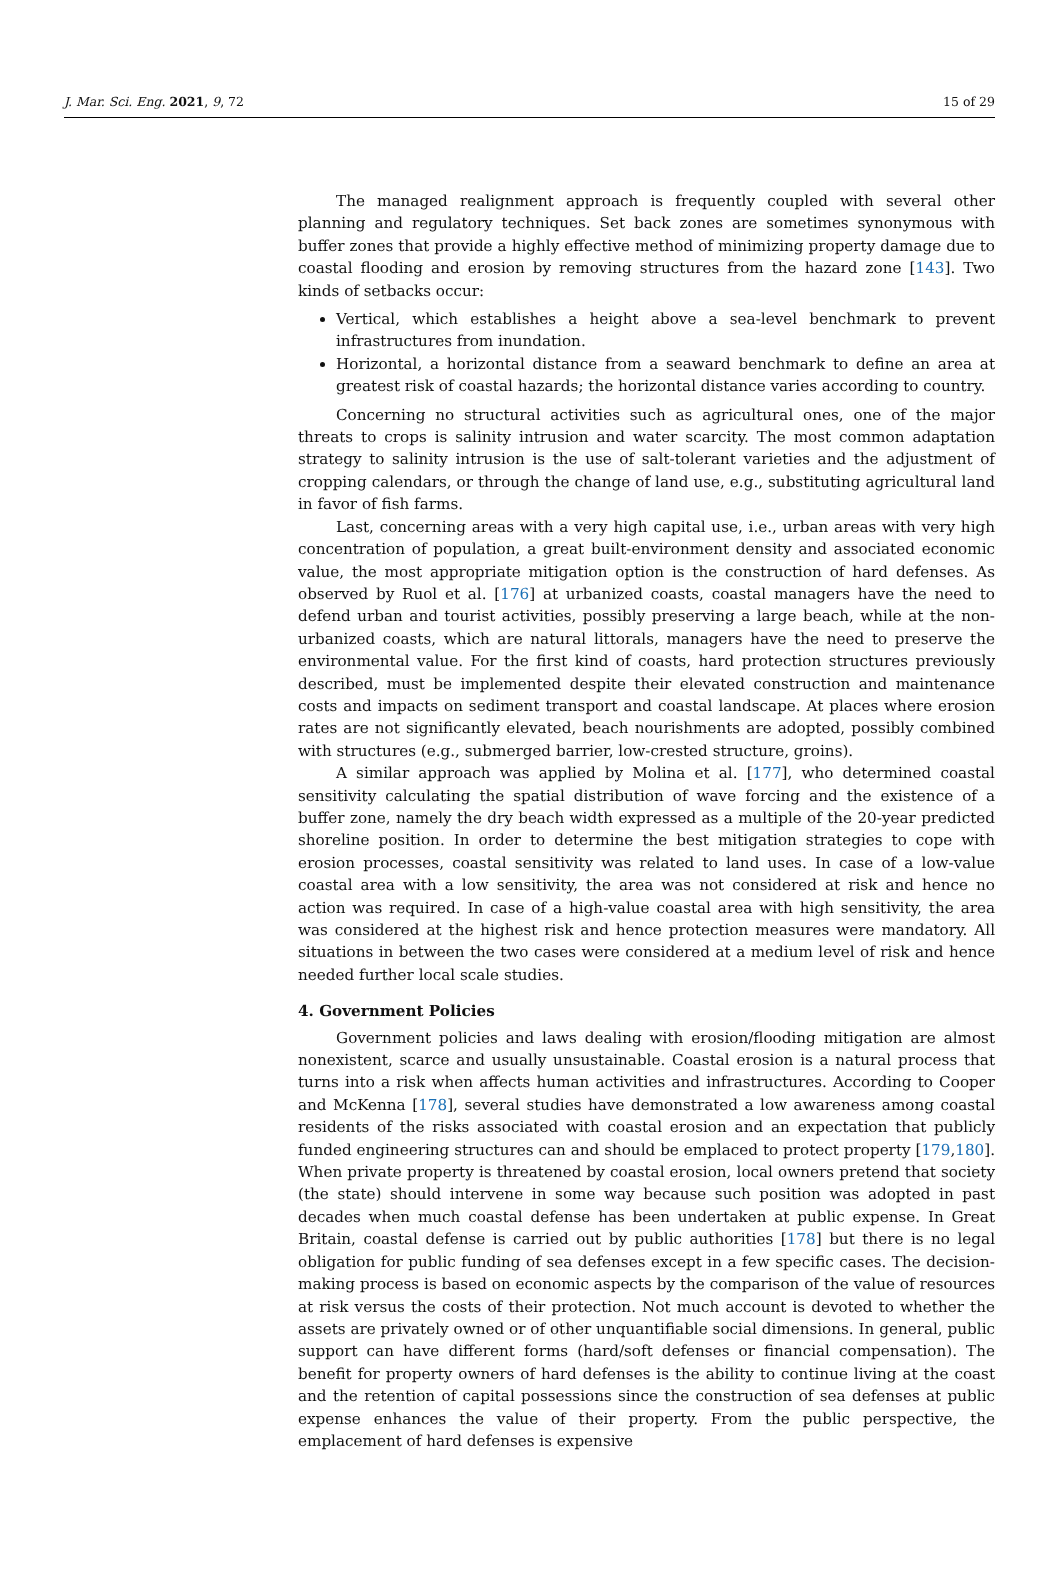J. Mar. Sci. Eng. 2021, 9, 72 15 of 29
The managed realignment approach is frequently coupled with several other planning and regulatory techniques. Set back zones are sometimes synonymous with buffer zones that provide a highly effective method of minimizing property damage due to coastal flooding and erosion by removing structures from the hazard zone [143]. Two kinds of setbacks occur:
Vertical, which establishes a height above a sea-level benchmark to prevent infrastructures from inundation.
Horizontal, a horizontal distance from a seaward benchmark to define an area at greatest risk of coastal hazards; the horizontal distance varies according to country.
Concerning no structural activities such as agricultural ones, one of the major threats to crops is salinity intrusion and water scarcity. The most common adaptation strategy to salinity intrusion is the use of salt-tolerant varieties and the adjustment of cropping calendars, or through the change of land use, e.g., substituting agricultural land in favor of fish farms.
Last, concerning areas with a very high capital use, i.e., urban areas with very high concentration of population, a great built-environment density and associated economic value, the most appropriate mitigation option is the construction of hard defenses. As observed by Ruol et al. [176] at urbanized coasts, coastal managers have the need to defend urban and tourist activities, possibly preserving a large beach, while at the non-urbanized coasts, which are natural littorals, managers have the need to preserve the environmental value. For the first kind of coasts, hard protection structures previously described, must be implemented despite their elevated construction and maintenance costs and impacts on sediment transport and coastal landscape. At places where erosion rates are not significantly elevated, beach nourishments are adopted, possibly combined with structures (e.g., submerged barrier, low-crested structure, groins).
A similar approach was applied by Molina et al. [177], who determined coastal sensitivity calculating the spatial distribution of wave forcing and the existence of a buffer zone, namely the dry beach width expressed as a multiple of the 20-year predicted shoreline position. In order to determine the best mitigation strategies to cope with erosion processes, coastal sensitivity was related to land uses. In case of a low-value coastal area with a low sensitivity, the area was not considered at risk and hence no action was required. In case of a high-value coastal area with high sensitivity, the area was considered at the highest risk and hence protection measures were mandatory. All situations in between the two cases were considered at a medium level of risk and hence needed further local scale studies.
4. Government Policies
Government policies and laws dealing with erosion/flooding mitigation are almost nonexistent, scarce and usually unsustainable. Coastal erosion is a natural process that turns into a risk when affects human activities and infrastructures. According to Cooper and McKenna [178], several studies have demonstrated a low awareness among coastal residents of the risks associated with coastal erosion and an expectation that publicly funded engineering structures can and should be emplaced to protect property [179,180]. When private property is threatened by coastal erosion, local owners pretend that society (the state) should intervene in some way because such position was adopted in past decades when much coastal defense has been undertaken at public expense. In Great Britain, coastal defense is carried out by public authorities [178] but there is no legal obligation for public funding of sea defenses except in a few specific cases. The decision-making process is based on economic aspects by the comparison of the value of resources at risk versus the costs of their protection. Not much account is devoted to whether the assets are privately owned or of other unquantifiable social dimensions. In general, public support can have different forms (hard/soft defenses or financial compensation). The benefit for property owners of hard defenses is the ability to continue living at the coast and the retention of capital possessions since the construction of sea defenses at public expense enhances the value of their property. From the public perspective, the emplacement of hard defenses is expensive